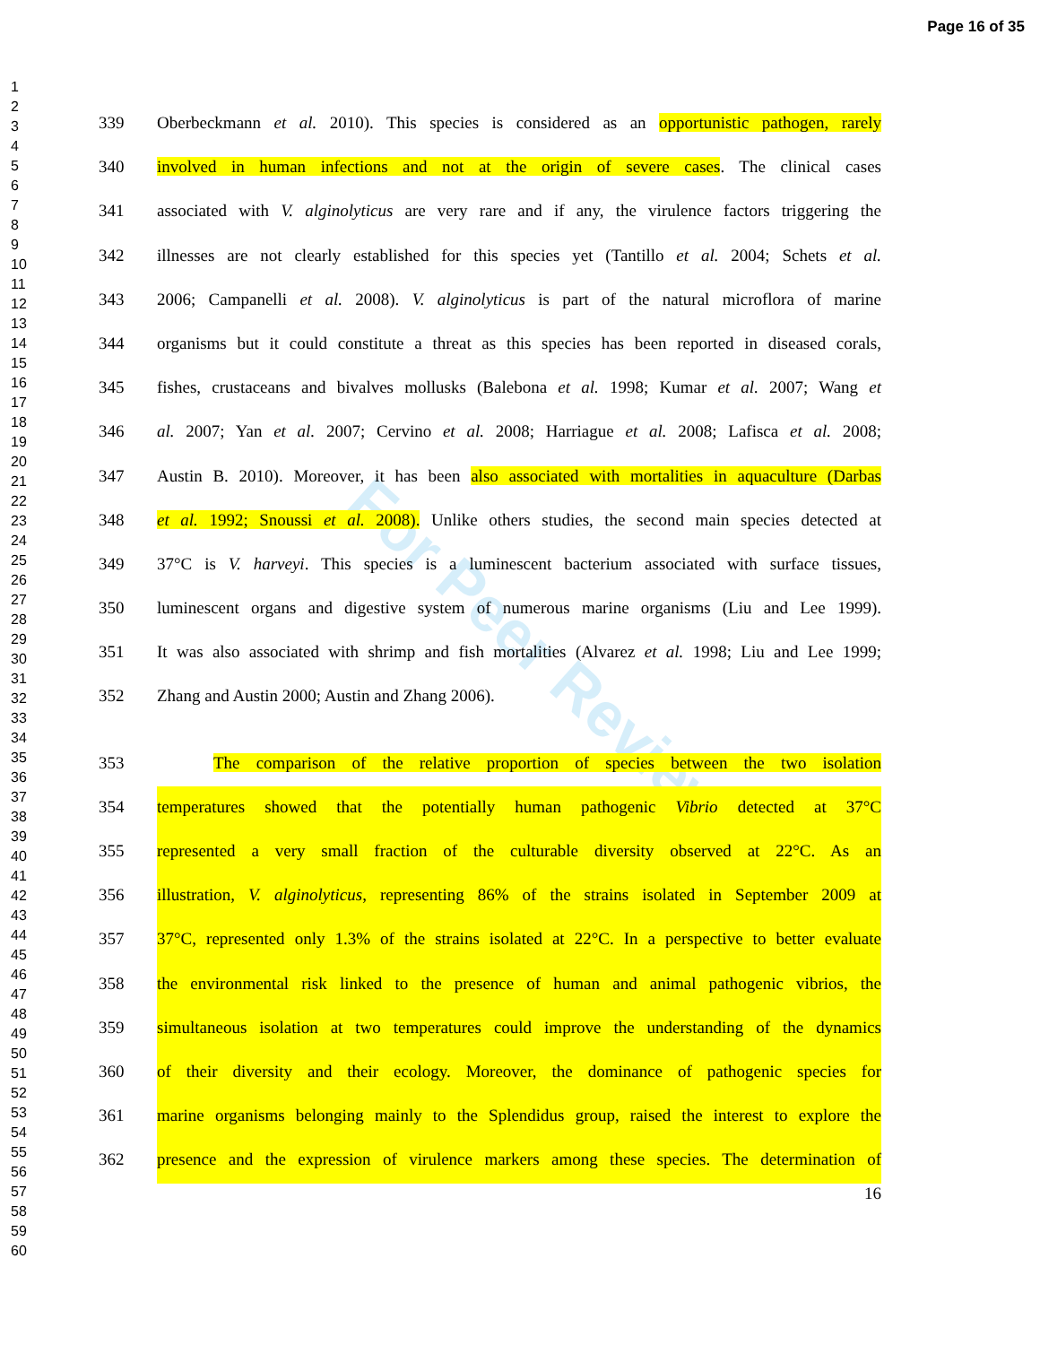Page 16 of 35
1
2
3
4
5
6
7
8
9
10
11
12
13
14
15
16
17
18
19
20
21
22
23
24
25
26
27
28
29
30
31
32
33
34
35
36
37
38
39
40
41
42
43
44
45
46
47
48
49
50
51
52
53
54
55
56
57
58
59
60
For Peer Review
339 Oberbeckmann et al. 2010). This species is considered as an opportunistic pathogen, rarely
340 involved in human infections and not at the origin of severe cases. The clinical cases
341 associated with V. alginolyticus are very rare and if any, the virulence factors triggering the
342 illnesses are not clearly established for this species yet (Tantillo et al. 2004; Schets et al.
343 2006; Campanelli et al. 2008). V. alginolyticus is part of the natural microflora of marine
344 organisms but it could constitute a threat as this species has been reported in diseased corals,
345 fishes, crustaceans and bivalves mollusks (Balebona et al. 1998; Kumar et al. 2007; Wang et
346 al. 2007; Yan et al. 2007; Cervino et al. 2008; Harriague et al. 2008; Lafisca et al. 2008;
347 Austin B. 2010). Moreover, it has been also associated with mortalities in aquaculture (Darbas
348 et al. 1992; Snoussi et al. 2008). Unlike others studies, the second main species detected at
349 37°C is V. harveyi. This species is a luminescent bacterium associated with surface tissues,
350 luminescent organs and digestive system of numerous marine organisms (Liu and Lee 1999).
351 It was also associated with shrimp and fish mortalities (Alvarez et al. 1998; Liu and Lee 1999;
352 Zhang and Austin 2000; Austin and Zhang 2006).
353 The comparison of the relative proportion of species between the two isolation
354 temperatures showed that the potentially human pathogenic Vibrio detected at 37°C
355 represented a very small fraction of the culturable diversity observed at 22°C. As an
356 illustration, V. alginolyticus, representing 86% of the strains isolated in September 2009 at
357 37°C, represented only 1.3% of the strains isolated at 22°C. In a perspective to better evaluate
358 the environmental risk linked to the presence of human and animal pathogenic vibrios, the
359 simultaneous isolation at two temperatures could improve the understanding of the dynamics
360 of their diversity and their ecology. Moreover, the dominance of pathogenic species for
361 marine organisms belonging mainly to the Splendidus group, raised the interest to explore the
362 presence and the expression of virulence markers among these species. The determination of
16